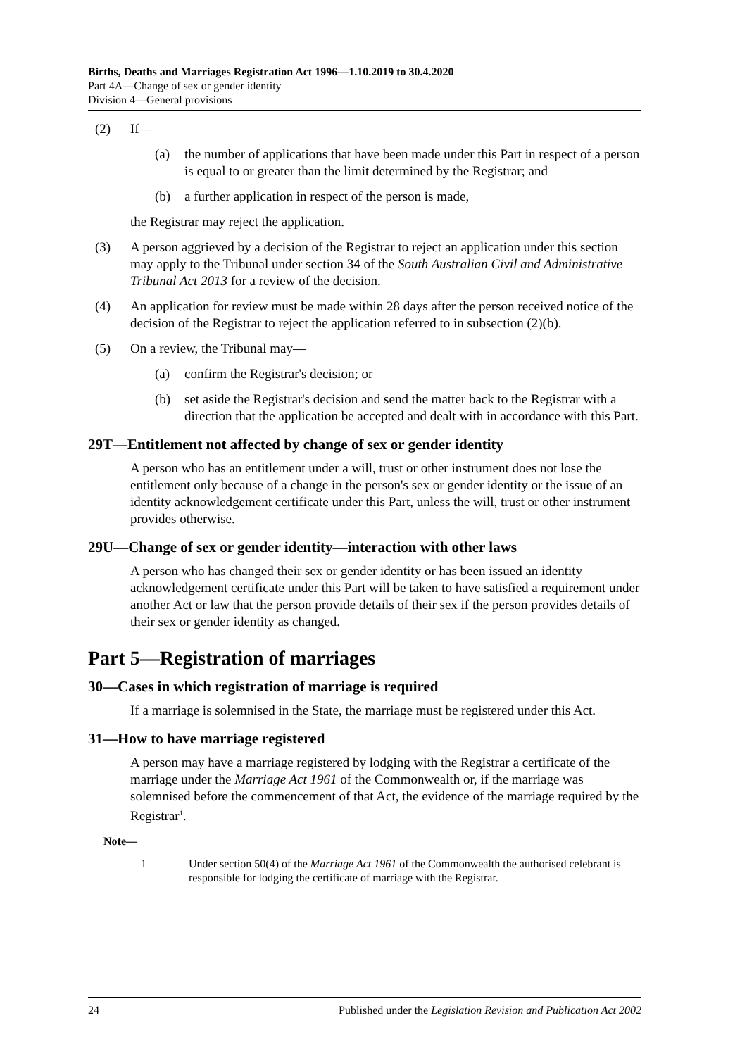Births, Deaths and Marriages Registration Act 1996—1.10.2019 to 30.4.2020
Part 4A—Change of sex or gender identity
Division 4—General provisions
(2) If—
(a) the number of applications that have been made under this Part in respect of a person is equal to or greater than the limit determined by the Registrar; and
(b) a further application in respect of the person is made,
the Registrar may reject the application.
(3) A person aggrieved by a decision of the Registrar to reject an application under this section may apply to the Tribunal under section 34 of the South Australian Civil and Administrative Tribunal Act 2013 for a review of the decision.
(4) An application for review must be made within 28 days after the person received notice of the decision of the Registrar to reject the application referred to in subsection (2)(b).
(5) On a review, the Tribunal may—
(a) confirm the Registrar's decision; or
(b) set aside the Registrar's decision and send the matter back to the Registrar with a direction that the application be accepted and dealt with in accordance with this Part.
29T—Entitlement not affected by change of sex or gender identity
A person who has an entitlement under a will, trust or other instrument does not lose the entitlement only because of a change in the person's sex or gender identity or the issue of an identity acknowledgement certificate under this Part, unless the will, trust or other instrument provides otherwise.
29U—Change of sex or gender identity—interaction with other laws
A person who has changed their sex or gender identity or has been issued an identity acknowledgement certificate under this Part will be taken to have satisfied a requirement under another Act or law that the person provide details of their sex if the person provides details of their sex or gender identity as changed.
Part 5—Registration of marriages
30—Cases in which registration of marriage is required
If a marriage is solemnised in the State, the marriage must be registered under this Act.
31—How to have marriage registered
A person may have a marriage registered by lodging with the Registrar a certificate of the marriage under the Marriage Act 1961 of the Commonwealth or, if the marriage was solemnised before the commencement of that Act, the evidence of the marriage required by the Registrar<sup>1</sup>.
Note—
1 Under section 50(4) of the Marriage Act 1961 of the Commonwealth the authorised celebrant is responsible for lodging the certificate of marriage with the Registrar.
24 Published under the Legislation Revision and Publication Act 2002